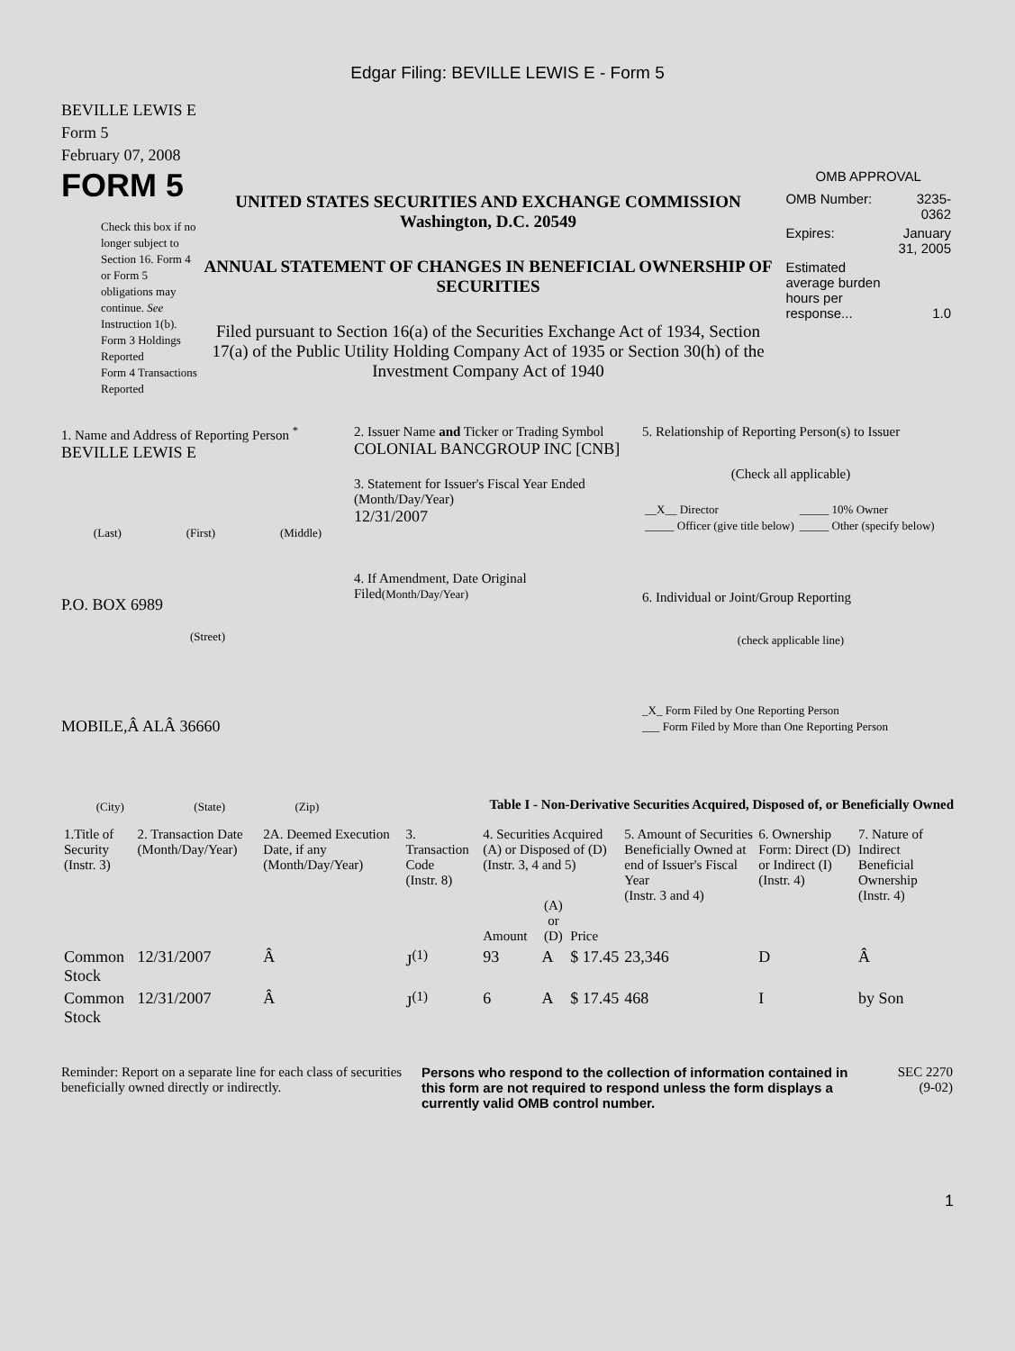Edgar Filing: BEVILLE LEWIS E - Form 5
BEVILLE LEWIS E
Form 5
February 07, 2008
FORM 5
Check this box if no longer subject to Section 16. Form 4 or Form 5 obligations may continue. See Instruction 1(b).
Form 3 Holdings Reported
Form 4 Transactions Reported
UNITED STATES SECURITIES AND EXCHANGE COMMISSION
Washington, D.C. 20549
ANNUAL STATEMENT OF CHANGES IN BENEFICIAL OWNERSHIP OF SECURITIES
Filed pursuant to Section 16(a) of the Securities Exchange Act of 1934, Section 17(a) of the Public Utility Holding Company Act of 1935 or Section 30(h) of the Investment Company Act of 1940
OMB APPROVAL
| OMB Number: | 3235-0362 |
| Expires: | January 31, 2005 |
| Estimated average burden hours per response... | 1.0 |
1. Name and Address of Reporting Person <sup>*</sup>
BEVILLE LEWIS E
(Last) (First) (Middle)
P.O. BOX 6989
(Street)
MOBILE,Â ALÂ 36660
(City) (State) (Zip)
2. Issuer Name and Ticker or Trading Symbol
COLONIAL BANCGROUP INC [CNB]
3. Statement for Issuer's Fiscal Year Ended (Month/Day/Year)
12/31/2007
4. If Amendment, Date Original Filed(Month/Day/Year)
5. Relationship of Reporting Person(s) to Issuer
(Check all applicable)
| __X__ Director _____ Officer (give title below) | _____ 10% Owner _____ Other (specify below) |
6. Individual or Joint/Group Reporting
(check applicable line)
_X_ Form Filed by One Reporting Person
___ Form Filed by More than One Reporting Person
Table I - Non-Derivative Securities Acquired, Disposed of, or Beneficially Owned
| 1.Title of Security (Instr. 3) | 2. Transaction Date (Month/Day/Year) | 2A. Deemed Execution Date, if any (Month/Day/Year) | 3. Transaction Code (Instr. 8) | 4. Securities Acquired (A) or Disposed of (D) (Instr. 3, 4 and 5) | | | 5. Amount of Securities Beneficially Owned at end of Issuer's Fiscal Year (Instr. 3 and 4) | 6. Ownership Form: Direct (D) or Indirect (I) (Instr. 4) | 7. Nature of Indirect Beneficial Ownership (Instr. 4) |
| --- | --- | --- | --- | --- | --- | --- | --- | --- | --- |
| | | | | Amount | (A) or (D) | Price | | | |
| Common Stock | 12/31/2007 | Â | J<sup>(1)</sup> | 93 | A | $ 17.45 | 23,346 | D | Â |
| Common Stock | 12/31/2007 | Â | J<sup>(1)</sup> | 6 | A | $ 17.45 | 468 | I | by Son |
Reminder: Report on a separate line for each class of securities beneficially owned directly or indirectly.
Persons who respond to the collection of information contained in this form are not required to respond unless the form displays a currently valid OMB control number.
SEC 2270
(9-02)
1